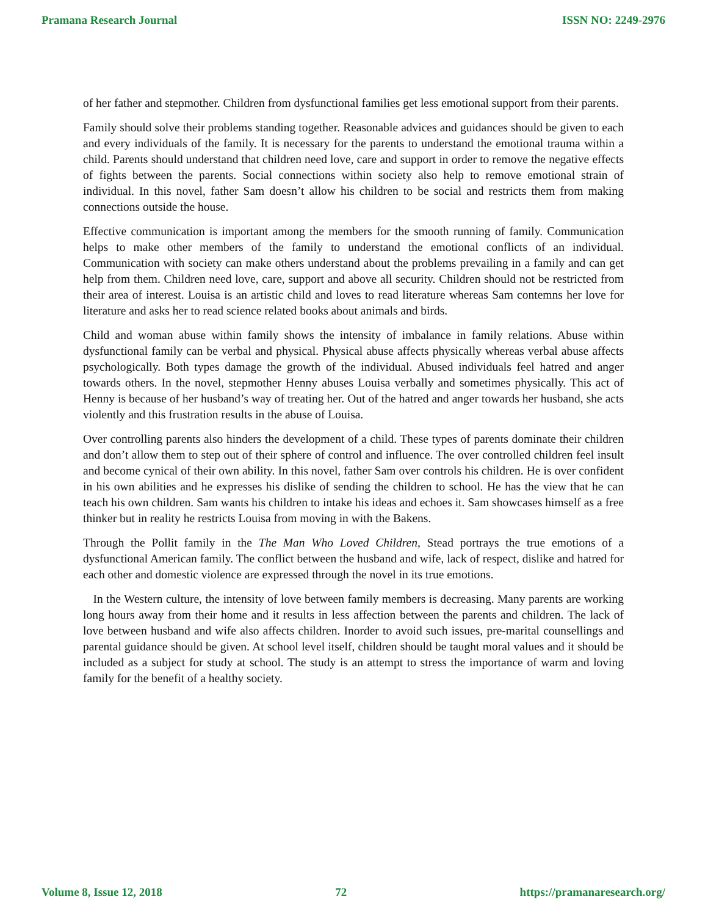Pramana Research Journal ISSN NO: 2249-2976
of her father and stepmother. Children from dysfunctional families get less emotional support from their parents.
Family should solve their problems standing together. Reasonable advices and guidances should be given to each and every individuals of the family. It is necessary for the parents to understand the emotional trauma within a child. Parents should understand that children need love, care and support in order to remove the negative effects of fights between the parents. Social connections within society also help to remove emotional strain of individual. In this novel, father Sam doesn’t allow his children to be social and restricts them from making connections outside the house.
Effective communication is important among the members for the smooth running of family. Communication helps to make other members of the family to understand the emotional conflicts of an individual. Communication with society can make others understand about the problems prevailing in a family and can get help from them. Children need love, care, support and above all security. Children should not be restricted from their area of interest. Louisa is an artistic child and loves to read literature whereas Sam contemns her love for literature and asks her to read science related books about animals and birds.
Child and woman abuse within family shows the intensity of imbalance in family relations. Abuse within dysfunctional family can be verbal and physical. Physical abuse affects physically whereas verbal abuse affects psychologically. Both types damage the growth of the individual. Abused individuals feel hatred and anger towards others. In the novel, stepmother Henny abuses Louisa verbally and sometimes physically. This act of Henny is because of her husband’s way of treating her. Out of the hatred and anger towards her husband, she acts violently and this frustration results in the abuse of Louisa.
Over controlling parents also hinders the development of a child. These types of parents dominate their children and don’t allow them to step out of their sphere of control and influence. The over controlled children feel insult and become cynical of their own ability. In this novel, father Sam over controls his children. He is over confident in his own abilities and he expresses his dislike of sending the children to school. He has the view that he can teach his own children. Sam wants his children to intake his ideas and echoes it. Sam showcases himself as a free thinker but in reality he restricts Louisa from moving in with the Bakens.
Through the Pollit family in the The Man Who Loved Children, Stead portrays the true emotions of a dysfunctional American family. The conflict between the husband and wife, lack of respect, dislike and hatred for each other and domestic violence are expressed through the novel in its true emotions.
In the Western culture, the intensity of love between family members is decreasing. Many parents are working long hours away from their home and it results in less affection between the parents and children. The lack of love between husband and wife also affects children. Inorder to avoid such issues, pre-marital counsellings and parental guidance should be given. At school level itself, children should be taught moral values and it should be included as a subject for study at school. The study is an attempt to stress the importance of warm and loving family for the benefit of a healthy society.
Volume 8, Issue 12, 2018 72 https://pramanaresearch.org/